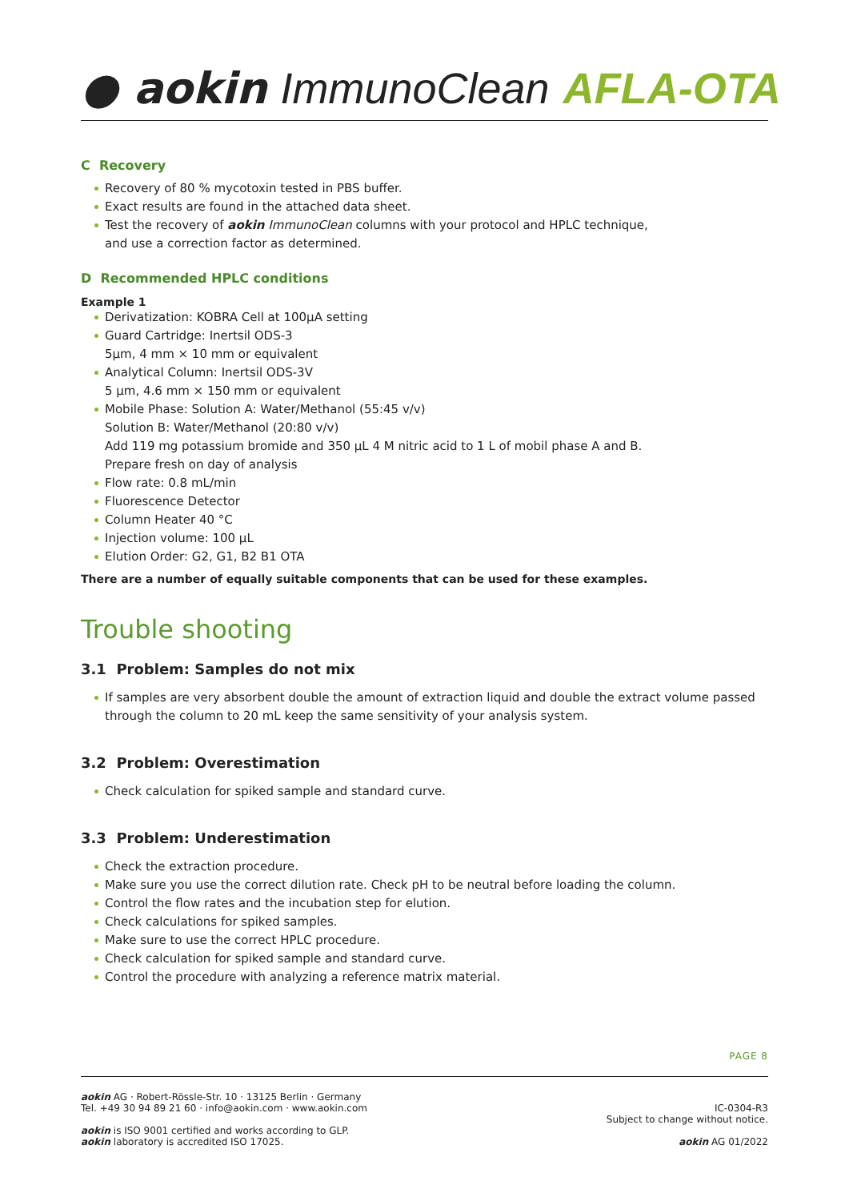● aokin ImmunoClean AFLA-OTA
C Recovery
Recovery of 80 % mycotoxin tested in PBS buffer.
Exact results are found in the attached data sheet.
Test the recovery of aokin ImmunoClean columns with your protocol and HPLC technique,
and use a correction factor as determined.
D Recommended HPLC conditions
Example 1
Derivatization: KOBRA Cell at 100µA setting
Guard Cartridge: Inertsil ODS-3
5µm, 4 mm × 10 mm or equivalent
Analytical Column: Inertsil ODS-3V
5 µm, 4.6 mm × 150 mm or equivalent
Mobile Phase: Solution A: Water/Methanol (55:45 v/v)
Solution B: Water/Methanol (20:80 v/v)
Add 119 mg potassium bromide and 350 µL 4 M nitric acid to 1 L of mobil phase A and B.
Prepare fresh on day of analysis
Flow rate: 0.8 mL/min
Fluorescence Detector
Column Heater 40 °C
Injection volume: 100 µL
Elution Order: G2, G1, B2 B1 OTA
There are a number of equally suitable components that can be used for these examples.
Trouble shooting
3.1 Problem: Samples do not mix
If samples are very absorbent double the amount of extraction liquid and double the extract volume passed through the column to 20 mL keep the same sensitivity of your analysis system.
3.2 Problem: Overestimation
Check calculation for spiked sample and standard curve.
3.3 Problem: Underestimation
Check the extraction procedure.
Make sure you use the correct dilution rate. Check pH to be neutral before loading the column.
Control the flow rates and the incubation step for elution.
Check calculations for spiked samples.
Make sure to use the correct HPLC procedure.
Check calculation for spiked sample and standard curve.
Control the procedure with analyzing a reference matrix material.
PAGE 8
aokin AG · Robert-Rössle-Str. 10 · 13125 Berlin · Germany
Tel. +49 30 94 89 21 60 · info@aokin.com · www.aokin.com
aokin is ISO 9001 certified and works according to GLP.
aokin laboratory is accredited ISO 17025.
IC-0304-R3
Subject to change without notice.
aokin AG 01/2022